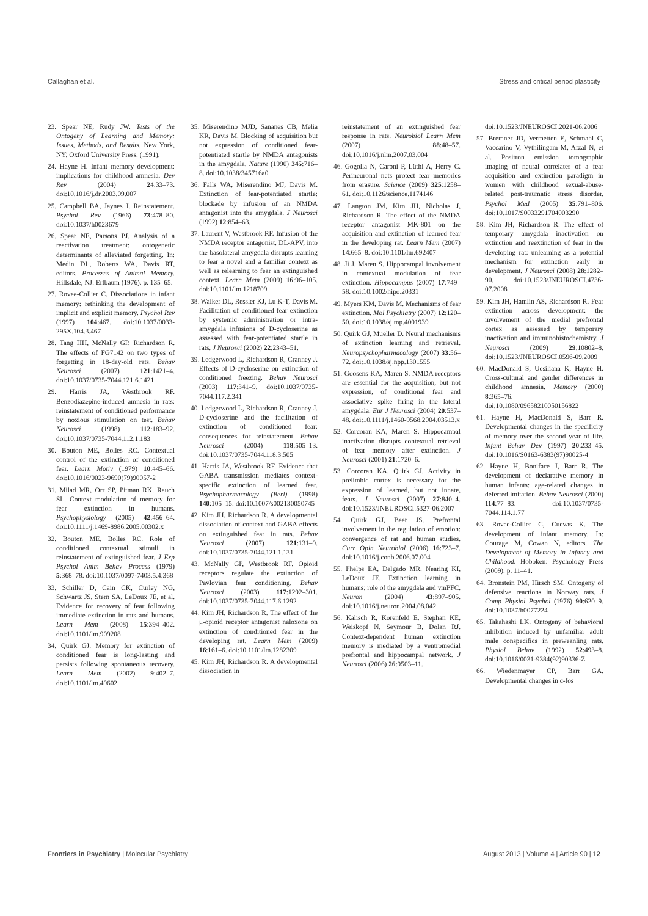Callaghan et al. Stress and critical period plasticity
23. Spear NE, Rudy JW. Tests of the Ontogeny of Learning and Memory: Issues, Methods, and Results. New York, NY: Oxford University Press. (1991).
24. Hayne H. Infant memory development: implications for childhood amnesia. Dev Rev (2004) 24:33–73. doi:10.1016/j.dr.2003.09.007
25. Campbell BA, Jaynes J. Reinstatement. Psychol Rev (1966) 73:478–80. doi:10.1037/h0023679
26. Spear NE, Parsons PJ. Analysis of a reactivation treatment: ontogenetic determinants of alleviated forgetting. In: Medin DL, Roberts WA, Davis RT, editors. Processes of Animal Memory. Hillsdale, NJ: Erlbaum (1976). p. 135–65.
27. Rovee-Collier C. Dissociations in infant memory: rethinking the development of implicit and explicit memory. Psychol Rev (1997) 104:467. doi:10.1037/0033-295X.104.3.467
28. Tang HH, McNally GP, Richardson R. The effects of FG7142 on two types of forgetting in 18-day-old rats. Behav Neurosci (2007) 121:1421–4. doi:10.1037/0735-7044.121.6.1421
29. Harris JA, Westbrook RF. Benzodiazepine-induced amnesia in rats: reinstatement of conditioned performance by noxious stimulation on test. Behav Neurosci (1998) 112:183–92. doi:10.1037/0735-7044.112.1.183
30. Bouton ME, Bolles RC. Contextual control of the extinction of conditioned fear. Learn Motiv (1979) 10:445–66. doi:10.1016/0023-9690(79)90057-2
31. Milad MR, Orr SP, Pitman RK, Rauch SL. Context modulation of memory for fear extinction in humans. Psychophysiology (2005) 42:456–64. doi:10.1111/j.1469-8986.2005.00302.x
32. Bouton ME, Bolles RC. Role of conditioned contextual stimuli in reinstatement of extinguished fear. J Exp Psychol Anim Behav Process (1979) 5:368–78. doi:10.1037/0097-7403.5.4.368
33. Schiller D, Cain CK, Curley NG, Schwartz JS, Stern SA, LeDoux JE, et al. Evidence for recovery of fear following immediate extinction in rats and humans. Learn Mem (2008) 15:394–402. doi:10.1101/lm.909208
34. Quirk GJ. Memory for extinction of conditioned fear is long-lasting and persists following spontaneous recovery. Learn Mem (2002) 9:402–7. doi:10.1101/lm.49602
35. Miserendino MJD, Sananes CB, Melia KR, Davis M. Blocking of acquisition but not expression of conditioned fear-potentiated startle by NMDA antagonists in the amygdala. Nature (1990) 345:716–8. doi:10.1038/345716a0
36. Falls WA, Miserendino MJ, Davis M. Extinction of fear-potentiated startle: blockade by infusion of an NMDA antagonist into the amygdala. J Neurosci (1992) 12:854–63.
37. Laurent V, Westbrook RF. Infusion of the NMDA receptor antagonist, DL-APV, into the basolateral amygdala disrupts learning to fear a novel and a familiar context as well as relearning to fear an extinguished context. Learn Mem (2009) 16:96–105. doi:10.1101/lm.1218709
38. Walker DL, Ressler KJ, Lu K-T, Davis M. Facilitation of conditioned fear extinction by systemic administration or intra-amygdala infusions of D-cycloserine as assessed with fear-potentiated startle in rats. J Neurosci (2002) 22:2343–51.
39. Ledgerwood L, Richardson R, Cranney J. Effects of D-cycloserine on extinction of conditioned freezing. Behav Neurosci (2003) 117:341–9. doi:10.1037/0735-7044.117.2.341
40. Ledgerwood L, Richardson R, Cranney J. D-cycloserine and the facilitation of extinction of conditioned fear: consequences for reinstatement. Behav Neurosci (2004) 118:505–13. doi:10.1037/0735-7044.118.3.505
41. Harris JA, Westbrook RF. Evidence that GABA transmission mediates context-specific extinction of learned fear. Psychopharmacology (Berl) (1998) 140:105–15. doi:10.1007/s002130050745
42. Kim JH, Richardson R. A developmental dissociation of context and GABA effects on extinguished fear in rats. Behav Neurosci (2007) 121:131–9. doi:10.1037/0735-7044.121.1.131
43. McNally GP, Westbrook RF. Opioid receptors regulate the extinction of Pavlovian fear conditioning. Behav Neurosci (2003) 117:1292–301. doi:10.1037/0735-7044.117.6.1292
44. Kim JH, Richardson R. The effect of the μ-opioid receptor antagonist naloxone on extinction of conditioned fear in the developing rat. Learn Mem (2009) 16:161–6. doi:10.1101/lm.1282309
45. Kim JH, Richardson R. A developmental dissociation in
reinstatement of an extinguished fear response in rats. Neurobiol Learn Mem (2007) 88:48–57. doi:10.1016/j.nlm.2007.03.004
46. Gogolla N, Caroni P, Lüthi A, Herry C. Perineuronal nets protect fear memories from erasure. Science (2009) 325:1258–61. doi:10.1126/science.1174146
47. Langton JM, Kim JH, Nicholas J, Richardson R. The effect of the NMDA receptor antagonist MK-801 on the acquisition and extinction of learned fear in the developing rat. Learn Mem (2007) 14:665–8. doi:10.1101/lm.692407
48. Ji J, Maren S. Hippocampal involvement in contextual modulation of fear extinction. Hippocampus (2007) 17:749–58. doi:10.1002/hipo.20331
49. Myers KM, Davis M. Mechanisms of fear extinction. Mol Psychiatry (2007) 12:120–50. doi:10.1038/sj.mp.4001939
50. Quirk GJ, Mueller D. Neural mechanisms of extinction learning and retrieval. Neuropsychopharmacology (2007) 33:56–72. doi:10.1038/sj.npp.1301555
51. Goosens KA, Maren S. NMDA receptors are essential for the acquisition, but not expression, of conditional fear and associative spike firing in the lateral amygdala. Eur J Neurosci (2004) 20:537–48. doi:10.1111/j.1460-9568.2004.03513.x
52. Corcoran KA, Maren S. Hippocampal inactivation disrupts contextual retrieval of fear memory after extinction. J Neurosci (2001) 21:1720–6.
53. Corcoran KA, Quirk GJ. Activity in prelimbic cortex is necessary for the expression of learned, but not innate, fears. J Neurosci (2007) 27:840–4. doi:10.1523/JNEUROSCI.5327-06.2007
54. Quirk GJ, Beer JS. Prefrontal involvement in the regulation of emotion: convergence of rat and human studies. Curr Opin Neurobiol (2006) 16:723–7. doi:10.1016/j.conb.2006.07.004
55. Phelps EA, Delgado MR, Nearing KI, LeDoux JE. Extinction learning in humans: role of the amygdala and vmPFC. Neuron (2004) 43:897–905. doi:10.1016/j.neuron.2004.08.042
56. Kalisch R, Korenfeld E, Stephan KE, Weiskopf N, Seymour B, Dolan RJ. Context-dependent human extinction memory is mediated by a ventromedial prefrontal and hippocampal network. J Neurosci (2006) 26:9503–11.
doi:10.1523/JNEUROSCI.2021-06.2006
57. Bremner JD, Vermetten E, Schmahl C, Vaccarino V, Vythilingam M, Afzal N, et al. Positron emission tomographic imaging of neural correlates of a fear acquisition and extinction paradigm in women with childhood sexual-abuse-related post-traumatic stress disorder. Psychol Med (2005) 35:791–806. doi:10.1017/S0033291704003290
58. Kim JH, Richardson R. The effect of temporary amygdala inactivation on extinction and reextinction of fear in the developing rat: unlearning as a potential mechanism for extinction early in development. J Neurosci (2008) 28:1282–90. doi:10.1523/JNEUROSCI.4736-07.2008
59. Kim JH, Hamlin AS, Richardson R. Fear extinction across development: the involvement of the medial prefrontal cortex as assessed by temporary inactivation and immunohistochemistry. J Neurosci (2009) 29:10802–8. doi:10.1523/JNEUROSCI.0596-09.2009
60. MacDonald S, Uesiliana K, Hayne H. Cross-cultural and gender differences in childhood amnesia. Memory (2000) 8:365–76. doi:10.1080/09658210050156822
61. Hayne H, MacDonald S, Barr R. Developmental changes in the specificity of memory over the second year of life. Infant Behav Dev (1997) 20:233–45. doi:10.1016/S0163-6383(97)90025-4
62. Hayne H, Boniface J, Barr R. The development of declarative memory in human infants: age-related changes in deferred imitation. Behav Neurosci (2000) 114:77–83. doi:10.1037/0735-7044.114.1.77
63. Rovee-Collier C, Cuevas K. The development of infant memory. In: Courage M, Cowan N, editors. The Development of Memory in Infancy and Childhood. Hoboken: Psychology Press (2009). p. 11–41.
64. Bronstein PM, Hirsch SM. Ontogeny of defensive reactions in Norway rats. J Comp Physiol Psychol (1976) 90:620–9. doi:10.1037/h0077224
65. Takahashi LK. Ontogeny of behavioral inhibition induced by unfamiliar adult male conspecifics in preweanling rats. Physiol Behav (1992) 52:493–8. doi:10.1016/0031-9384(92)90336-Z
66. Wiedenmayer CP, Barr GA. Developmental changes in c-fos
Frontiers in Psychiatry | Molecular Psychiatry August 2013 | Volume 4 | Article 90 | 12